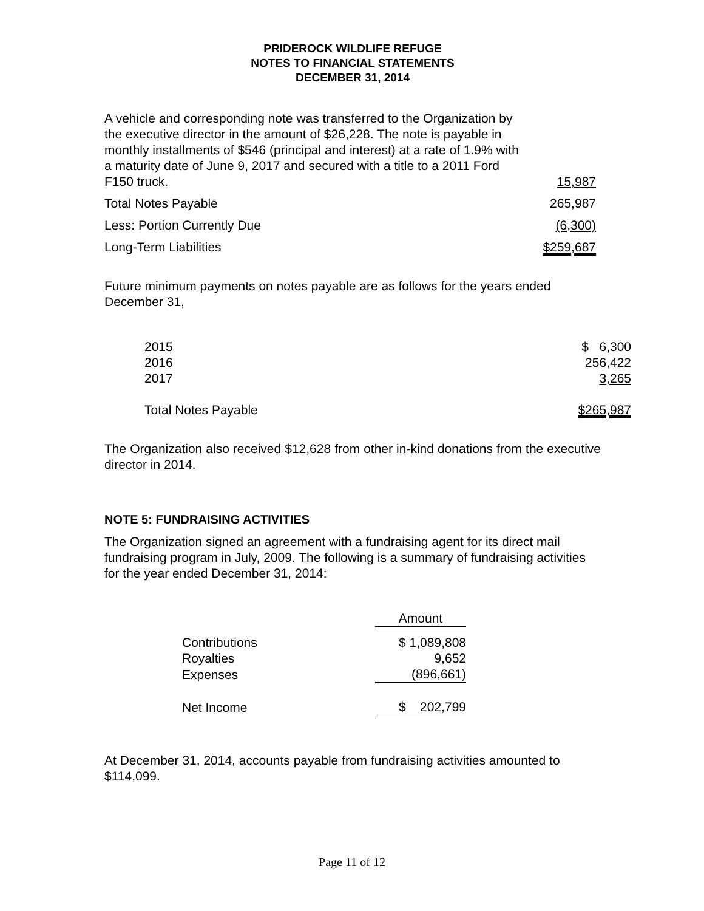PRIDEROCK WILDLIFE REFUGE
NOTES TO FINANCIAL STATEMENTS
DECEMBER 31, 2014
| A vehicle and corresponding note was transferred to the Organization by the executive director in the amount of $26,228. The note is payable in monthly installments of $546 (principal and interest) at a rate of 1.9% with a maturity date of June 9, 2017 and secured with a title to a 2011 Ford F150 truck. | 15,987 |
| Total Notes Payable | 265,987 |
| Less: Portion Currently Due | (6,300) |
| Long-Term Liabilities | $259,687 |
Future minimum payments on notes payable are as follows for the years ended December 31,
| 2015 | $ 6,300 |
| 2016 | 256,422 |
| 2017 | 3,265 |
| Total Notes Payable | $265,987 |
The Organization also received $12,628 from other in-kind donations from the executive director in 2014.
NOTE 5: FUNDRAISING ACTIVITIES
The Organization signed an agreement with a fundraising agent for its direct mail fundraising program in July, 2009. The following is a summary of fundraising activities for the year ended December 31, 2014:
| | Amount |
| Contributions | $ 1,089,808 |
| Royalties | 9,652 |
| Expenses | (896,661) |
| Net Income | $ 202,799 |
At December 31, 2014, accounts payable from fundraising activities amounted to $114,099.
Page 11 of 12